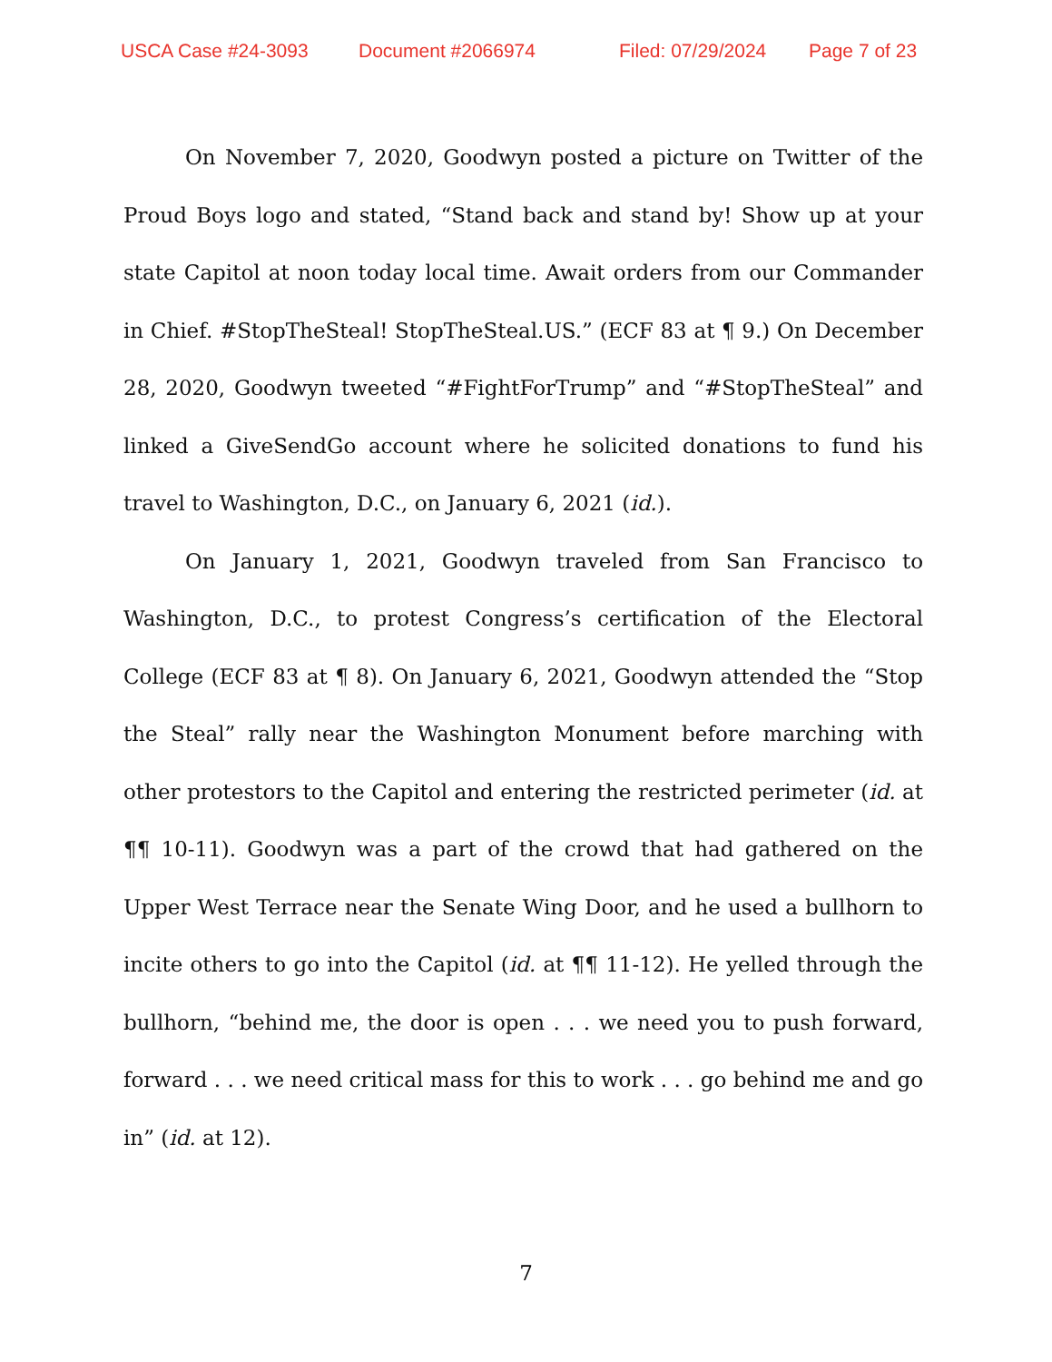USCA Case #24-3093 Document #2066974 Filed: 07/29/2024 Page 7 of 23
On November 7, 2020, Goodwyn posted a picture on Twitter of the Proud Boys logo and stated, “Stand back and stand by! Show up at your state Capitol at noon today local time. Await orders from our Commander in Chief. #StopTheSteal! StopTheSteal.US.” (ECF 83 at ¶ 9.) On December 28, 2020, Goodwyn tweeted “#FightForTrump” and “#StopTheSteal” and linked a GiveSendGo account where he solicited donations to fund his travel to Washington, D.C., on January 6, 2021 (id.).
On January 1, 2021, Goodwyn traveled from San Francisco to Washington, D.C., to protest Congress’s certification of the Electoral College (ECF 83 at ¶ 8). On January 6, 2021, Goodwyn attended the “Stop the Steal” rally near the Washington Monument before marching with other protestors to the Capitol and entering the restricted perimeter (id. at ¶¶ 10-11). Goodwyn was a part of the crowd that had gathered on the Upper West Terrace near the Senate Wing Door, and he used a bullhorn to incite others to go into the Capitol (id. at ¶¶ 11-12). He yelled through the bullhorn, “behind me, the door is open . . . we need you to push forward, forward . . . we need critical mass for this to work . . . go behind me and go in” (id. at 12).
7